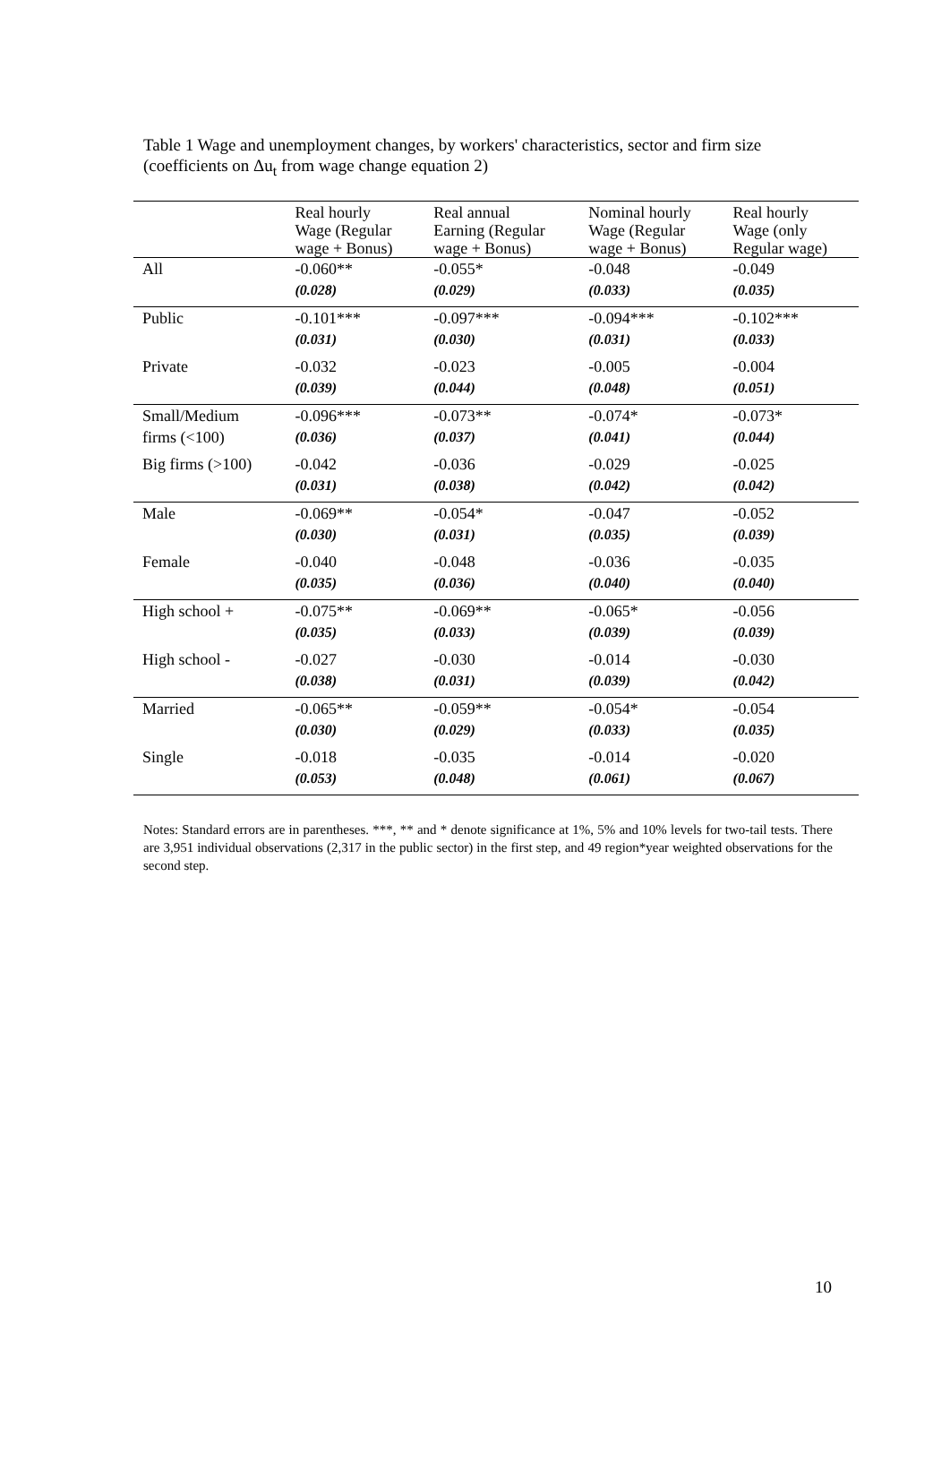Table 1 Wage and unemployment changes, by workers' characteristics, sector and firm size (coefficients on Δu<sub>t</sub> from wage change equation 2)
| | Real hourly Wage (Regular wage + Bonus) | Real annual Earning (Regular wage + Bonus) | Nominal hourly Wage (Regular wage + Bonus) | Real hourly Wage (only Regular wage) |
| --- | --- | --- | --- | --- |
| All | -0.060** | -0.055* | -0.048 | -0.049 |
| | (0.028) | (0.029) | (0.033) | (0.035) |
| Public | -0.101*** | -0.097*** | -0.094*** | -0.102*** |
| | (0.031) | (0.030) | (0.031) | (0.033) |
| Private | -0.032 | -0.023 | -0.005 | -0.004 |
| | (0.039) | (0.044) | (0.048) | (0.051) |
| Small/Medium | -0.096*** | -0.073** | -0.074* | -0.073* |
| firms (<100) | (0.036) | (0.037) | (0.041) | (0.044) |
| Big firms (>100) | -0.042 | -0.036 | -0.029 | -0.025 |
| | (0.031) | (0.038) | (0.042) | (0.042) |
| Male | -0.069** | -0.054* | -0.047 | -0.052 |
| | (0.030) | (0.031) | (0.035) | (0.039) |
| Female | -0.040 | -0.048 | -0.036 | -0.035 |
| | (0.035) | (0.036) | (0.040) | (0.040) |
| High school + | -0.075** | -0.069** | -0.065* | -0.056 |
| | (0.035) | (0.033) | (0.039) | (0.039) |
| High school - | -0.027 | -0.030 | -0.014 | -0.030 |
| | (0.038) | (0.031) | (0.039) | (0.042) |
| Married | -0.065** | -0.059** | -0.054* | -0.054 |
| | (0.030) | (0.029) | (0.033) | (0.035) |
| Single | -0.018 | -0.035 | -0.014 | -0.020 |
| | (0.053) | (0.048) | (0.061) | (0.067) |
Notes: Standard errors are in parentheses. ***, ** and * denote significance at 1%, 5% and 10% levels for two-tail tests. There are 3,951 individual observations (2,317 in the public sector) in the first step, and 49 region*year weighted observations for the second step.
10